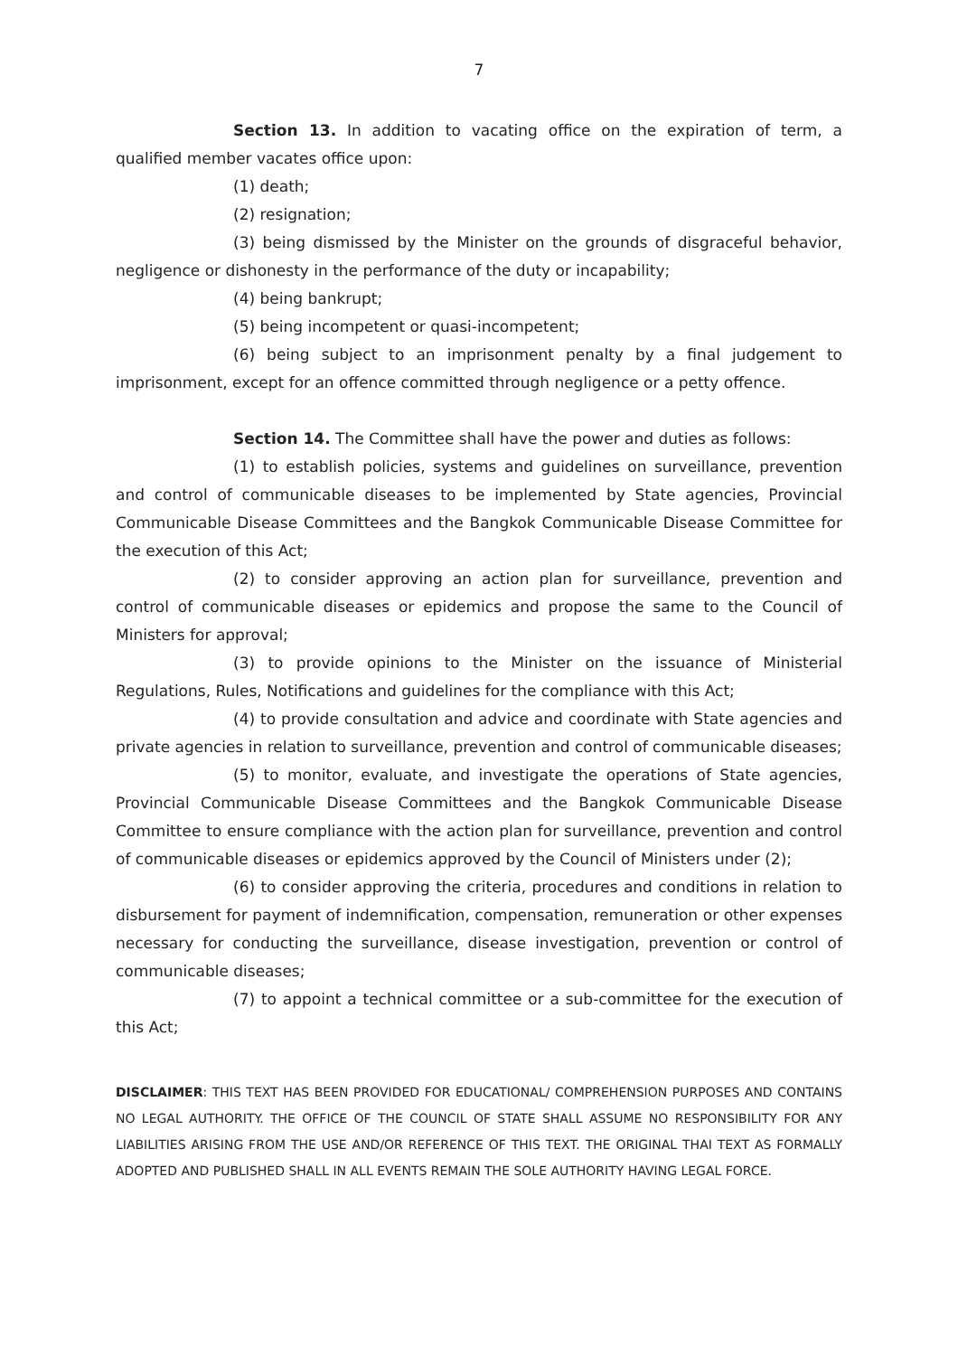7
Section 13. In addition to vacating office on the expiration of term, a qualified member vacates office upon:
(1) death;
(2) resignation;
(3) being dismissed by the Minister on the grounds of disgraceful behavior, negligence or dishonesty in the performance of the duty or incapability;
(4) being bankrupt;
(5) being incompetent or quasi-incompetent;
(6) being subject to an imprisonment penalty by a final judgement to imprisonment, except for an offence committed through negligence or a petty offence.
Section 14. The Committee shall have the power and duties as follows:
(1) to establish policies, systems and guidelines on surveillance, prevention and control of communicable diseases to be implemented by State agencies, Provincial Communicable Disease Committees and the Bangkok Communicable Disease Committee for the execution of this Act;
(2) to consider approving an action plan for surveillance, prevention and control of communicable diseases or epidemics and propose the same to the Council of Ministers for approval;
(3) to provide opinions to the Minister on the issuance of Ministerial Regulations, Rules, Notifications and guidelines for the compliance with this Act;
(4) to provide consultation and advice and coordinate with State agencies and private agencies in relation to surveillance, prevention and control of communicable diseases;
(5) to monitor, evaluate, and investigate the operations of State agencies, Provincial Communicable Disease Committees and the Bangkok Communicable Disease Committee to ensure compliance with the action plan for surveillance, prevention and control of communicable diseases or epidemics approved by the Council of Ministers under (2);
(6) to consider approving the criteria, procedures and conditions in relation to disbursement for payment of indemnification, compensation, remuneration or other expenses necessary for conducting the surveillance, disease investigation, prevention or control of communicable diseases;
(7) to appoint a technical committee or a sub-committee for the execution of this Act;
DISCLAIMER: THIS TEXT HAS BEEN PROVIDED FOR EDUCATIONAL/ COMPREHENSION PURPOSES AND CONTAINS NO LEGAL AUTHORITY. THE OFFICE OF THE COUNCIL OF STATE SHALL ASSUME NO RESPONSIBILITY FOR ANY LIABILITIES ARISING FROM THE USE AND/OR REFERENCE OF THIS TEXT. THE ORIGINAL THAI TEXT AS FORMALLY ADOPTED AND PUBLISHED SHALL IN ALL EVENTS REMAIN THE SOLE AUTHORITY HAVING LEGAL FORCE.